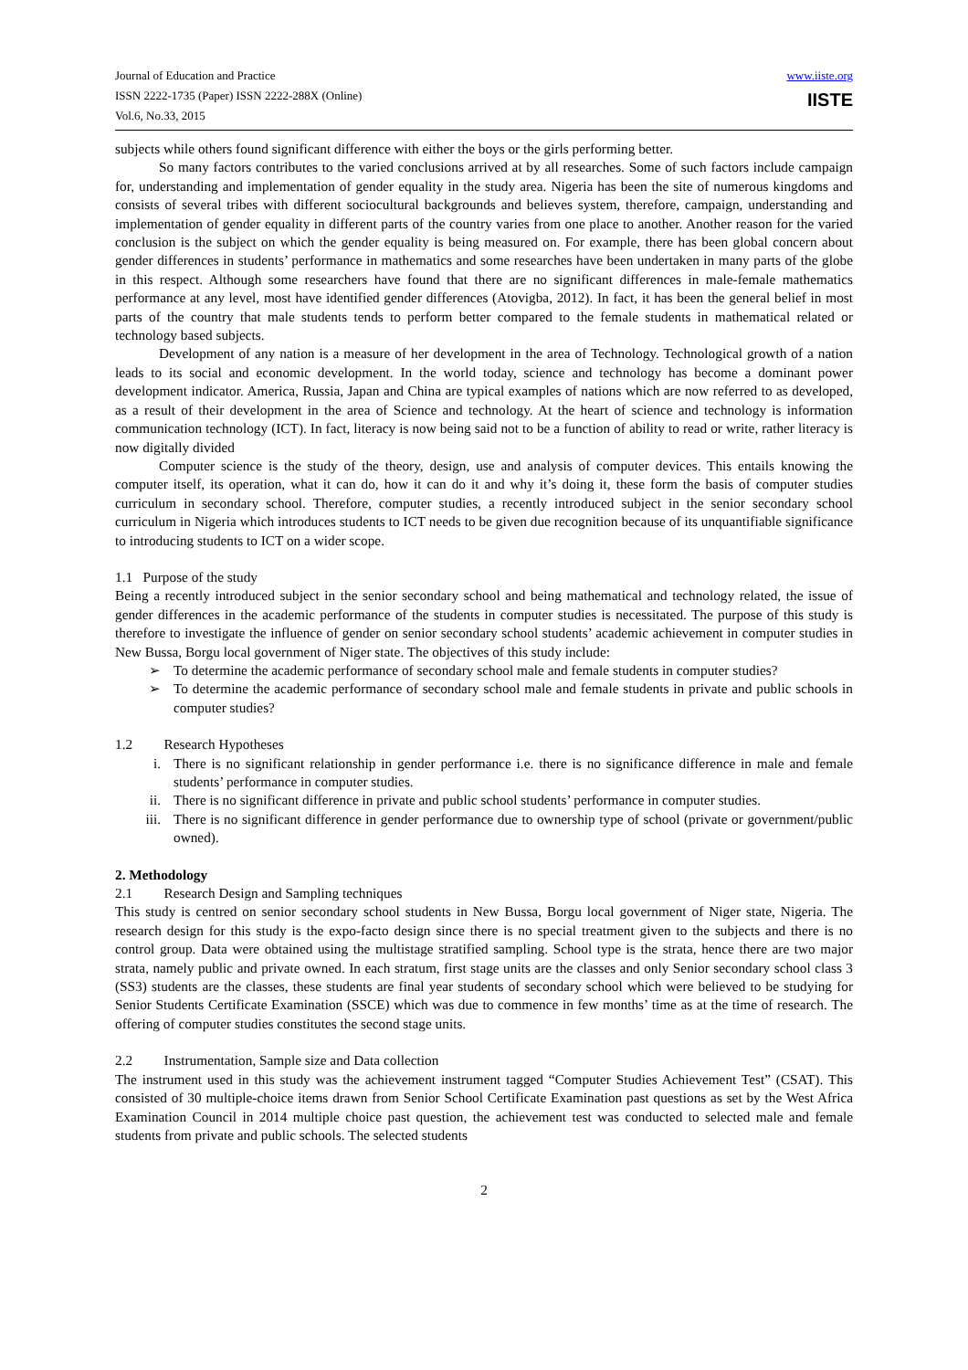Journal of Education and Practice
ISSN 2222-1735 (Paper) ISSN 2222-288X (Online)
Vol.6, No.33, 2015
www.iiste.org
IISTE
subjects while others found significant difference with either the boys or the girls performing better.
So many factors contributes to the varied conclusions arrived at by all researches. Some of such factors include campaign for, understanding and implementation of gender equality in the study area. Nigeria has been the site of numerous kingdoms and consists of several tribes with different sociocultural backgrounds and believes system, therefore, campaign, understanding and implementation of gender equality in different parts of the country varies from one place to another. Another reason for the varied conclusion is the subject on which the gender equality is being measured on. For example, there has been global concern about gender differences in students’ performance in mathematics and some researches have been undertaken in many parts of the globe in this respect. Although some researchers have found that there are no significant differences in male-female mathematics performance at any level, most have identified gender differences (Atovigba, 2012). In fact, it has been the general belief in most parts of the country that male students tends to perform better compared to the female students in mathematical related or technology based subjects.
Development of any nation is a measure of her development in the area of Technology. Technological growth of a nation leads to its social and economic development. In the world today, science and technology has become a dominant power development indicator. America, Russia, Japan and China are typical examples of nations which are now referred to as developed, as a result of their development in the area of Science and technology. At the heart of science and technology is information communication technology (ICT). In fact, literacy is now being said not to be a function of ability to read or write, rather literacy is now digitally divided
Computer science is the study of the theory, design, use and analysis of computer devices. This entails knowing the computer itself, its operation, what it can do, how it can do it and why it’s doing it, these form the basis of computer studies curriculum in secondary school. Therefore, computer studies, a recently introduced subject in the senior secondary school curriculum in Nigeria which introduces students to ICT needs to be given due recognition because of its unquantifiable significance to introducing students to ICT on a wider scope.
1.1 Purpose of the study
Being a recently introduced subject in the senior secondary school and being mathematical and technology related, the issue of gender differences in the academic performance of the students in computer studies is necessitated. The purpose of this study is therefore to investigate the influence of gender on senior secondary school students’ academic achievement in computer studies in New Bussa, Borgu local government of Niger state. The objectives of this study include:
➢ To determine the academic performance of secondary school male and female students in computer studies?
➢ To determine the academic performance of secondary school male and female students in private and public schools in computer studies?
1.2 Research Hypotheses
i. There is no significant relationship in gender performance i.e. there is no significance difference in male and female students’ performance in computer studies.
ii. There is no significant difference in private and public school students’ performance in computer studies.
iii. There is no significant difference in gender performance due to ownership type of school (private or government/public owned).
2. Methodology
2.1 Research Design and Sampling techniques
This study is centred on senior secondary school students in New Bussa, Borgu local government of Niger state, Nigeria. The research design for this study is the expo-facto design since there is no special treatment given to the subjects and there is no control group. Data were obtained using the multistage stratified sampling. School type is the strata, hence there are two major strata, namely public and private owned. In each stratum, first stage units are the classes and only Senior secondary school class 3 (SS3) students are the classes, these students are final year students of secondary school which were believed to be studying for Senior Students Certificate Examination (SSCE) which was due to commence in few months’ time as at the time of research. The offering of computer studies constitutes the second stage units.
2.2 Instrumentation, Sample size and Data collection
The instrument used in this study was the achievement instrument tagged “Computer Studies Achievement Test” (CSAT). This consisted of 30 multiple-choice items drawn from Senior School Certificate Examination past questions as set by the West Africa Examination Council in 2014 multiple choice past question, the achievement test was conducted to selected male and female students from private and public schools. The selected students
2